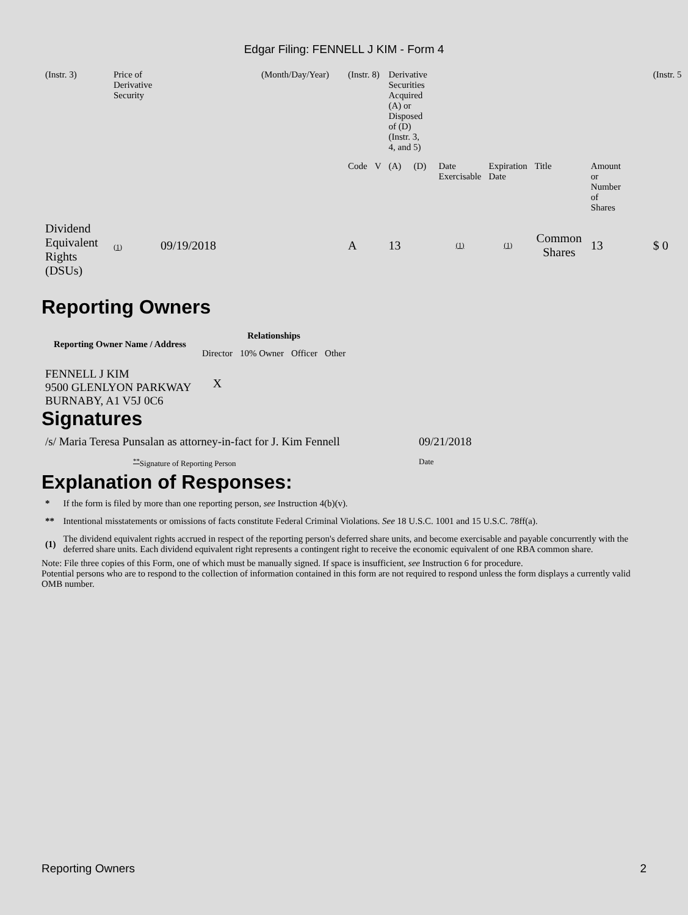Edgar Filing: FENNELL J KIM - Form 4
| (Instr. 3) | Price of Derivative Security | (Month/Day/Year) | (Instr. 8) | | Derivative Securities Acquired (A) or Disposed of (D) (Instr. 3, 4, and 5) | | | | | | (Instr. 5 |
| | | | Code | V | (A) | (D) | Date Exercisable | Expiration Date | Title | Amount or Number of Shares | |
| Dividend Equivalent Rights (DSUs) | (1) 09/19/2018 | | A | | 13 | | (1) | (1) | Common Shares | 13 | $ 0 |
Reporting Owners
| Reporting Owner Name / Address | Relationships | | | |
| --- | --- | --- | --- | --- |
| | Director | 10% Owner | Officer | Other |
| FENNELL J KIM 9500 GLENLYON PARKWAY BURNABY, A1 V5J 0C6 | X | | | |
Signatures
| /s/ Maria Teresa Punsalan as attorney-in-fact for J. Kim Fennell | 09/21/2018 |
| <sup>**</sup> Signature of Reporting Person | Date |
Explanation of Responses:
| * | If the form is filed by more than one reporting person, see Instruction 4(b)(v). |
| ** | Intentional misstatements or omissions of facts constitute Federal Criminal Violations. See 18 U.S.C. 1001 and 15 U.S.C. 78ff(a). |
| (1) | The dividend equivalent rights accrued in respect of the reporting person's deferred share units, and become exercisable and payable concurrently with the deferred share units. Each dividend equivalent right represents a contingent right to receive the economic equivalent of one RBA common share. |
Note: File three copies of this Form, one of which must be manually signed. If space is insufficient, see Instruction 6 for procedure.
Potential persons who are to respond to the collection of information contained in this form are not required to respond unless the form displays a currently valid OMB number.
Reporting Owners 2